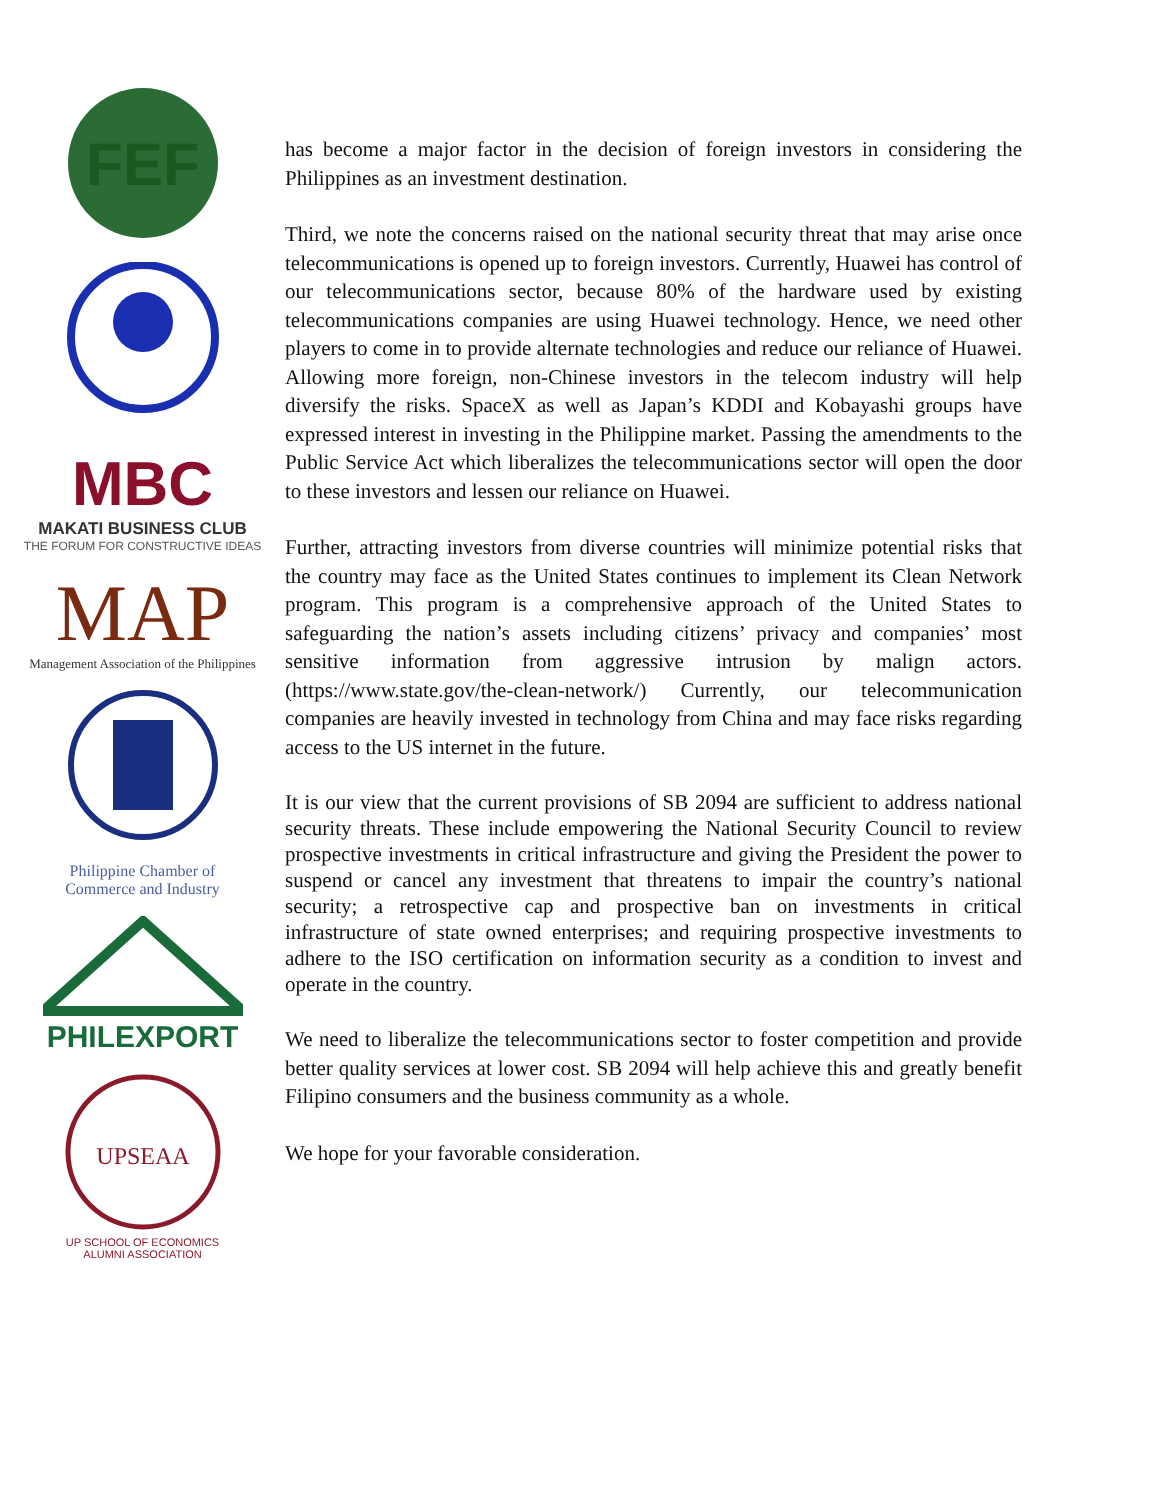FEF
MBC
MAKATI BUSINESS CLUB
THE FORUM FOR CONSTRUCTIVE IDEAS
MAP
Management Association of the Philippines
Philippine Chamber of
Commerce and Industry
PHILEXPORT
UPSEAA
UP SCHOOL OF ECONOMICS
ALUMNI ASSOCIATION
has become a major factor in the decision of foreign investors in considering the Philippines as an investment destination.
Third, we note the concerns raised on the national security threat that may arise once telecommunications is opened up to foreign investors. Currently, Huawei has control of our telecommunications sector, because 80% of the hardware used by existing telecommunications companies are using Huawei technology. Hence, we need other players to come in to provide alternate technologies and reduce our reliance of Huawei. Allowing more foreign, non-Chinese investors in the telecom industry will help diversify the risks. SpaceX as well as Japan’s KDDI and Kobayashi groups have expressed interest in investing in the Philippine market. Passing the amendments to the Public Service Act which liberalizes the telecommunications sector will open the door to these investors and lessen our reliance on Huawei.
Further, attracting investors from diverse countries will minimize potential risks that the country may face as the United States continues to implement its Clean Network program. This program is a comprehensive approach of the United States to safeguarding the nation’s assets including citizens’ privacy and companies’ most sensitive information from aggressive intrusion by malign actors. (https://www.state.gov/the-clean-network/) Currently, our telecommunication companies are heavily invested in technology from China and may face risks regarding access to the US internet in the future.
It is our view that the current provisions of SB 2094 are sufficient to address national security threats. These include empowering the National Security Council to review prospective investments in critical infrastructure and giving the President the power to suspend or cancel any investment that threatens to impair the country’s national security; a retrospective cap and prospective ban on investments in critical infrastructure of state owned enterprises; and requiring prospective investments to adhere to the ISO certification on information security as a condition to invest and operate in the country.
We need to liberalize the telecommunications sector to foster competition and provide better quality services at lower cost. SB 2094 will help achieve this and greatly benefit Filipino consumers and the business community as a whole.
We hope for your favorable consideration.